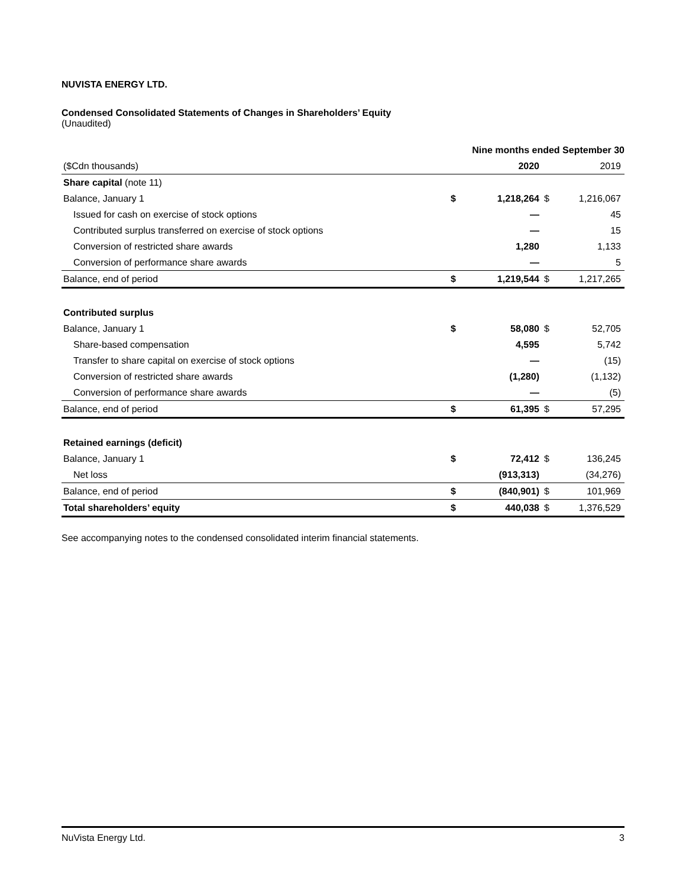NUVISTA ENERGY LTD.
Condensed Consolidated Statements of Changes in Shareholders’ Equity
(Unaudited)
| | Nine months ended September 30 | | | |
| --- | --- | --- | --- | --- |
| ($Cdn thousands) | | 2020 | | 2019 |
| Share capital (note 11) | | | | |
| Balance, January 1 | $ | 1,218,264 | $ | 1,216,067 |
| Issued for cash on exercise of stock options | | — | | 45 |
| Contributed surplus transferred on exercise of stock options | | — | | 15 |
| Conversion of restricted share awards | | 1,280 | | 1,133 |
| Conversion of performance share awards | | — | | 5 |
| Balance, end of period | $ | 1,219,544 | $ | 1,217,265 |
| Contributed surplus | | | | |
| Balance, January 1 | $ | 58,080 | $ | 52,705 |
| Share-based compensation | | 4,595 | | 5,742 |
| Transfer to share capital on exercise of stock options | | — | | (15) |
| Conversion of restricted share awards | | (1,280) | | (1,132) |
| Conversion of performance share awards | | — | | (5) |
| Balance, end of period | $ | 61,395 | $ | 57,295 |
| Retained earnings (deficit) | | | | |
| Balance, January 1 | $ | 72,412 | $ | 136,245 |
| Net loss | | (913,313) | | (34,276) |
| Balance, end of period | $ | (840,901) | $ | 101,969 |
| Total shareholders’ equity | $ | 440,038 | $ | 1,376,529 |
See accompanying notes to the condensed consolidated interim financial statements.
NuVista Energy Ltd. 3